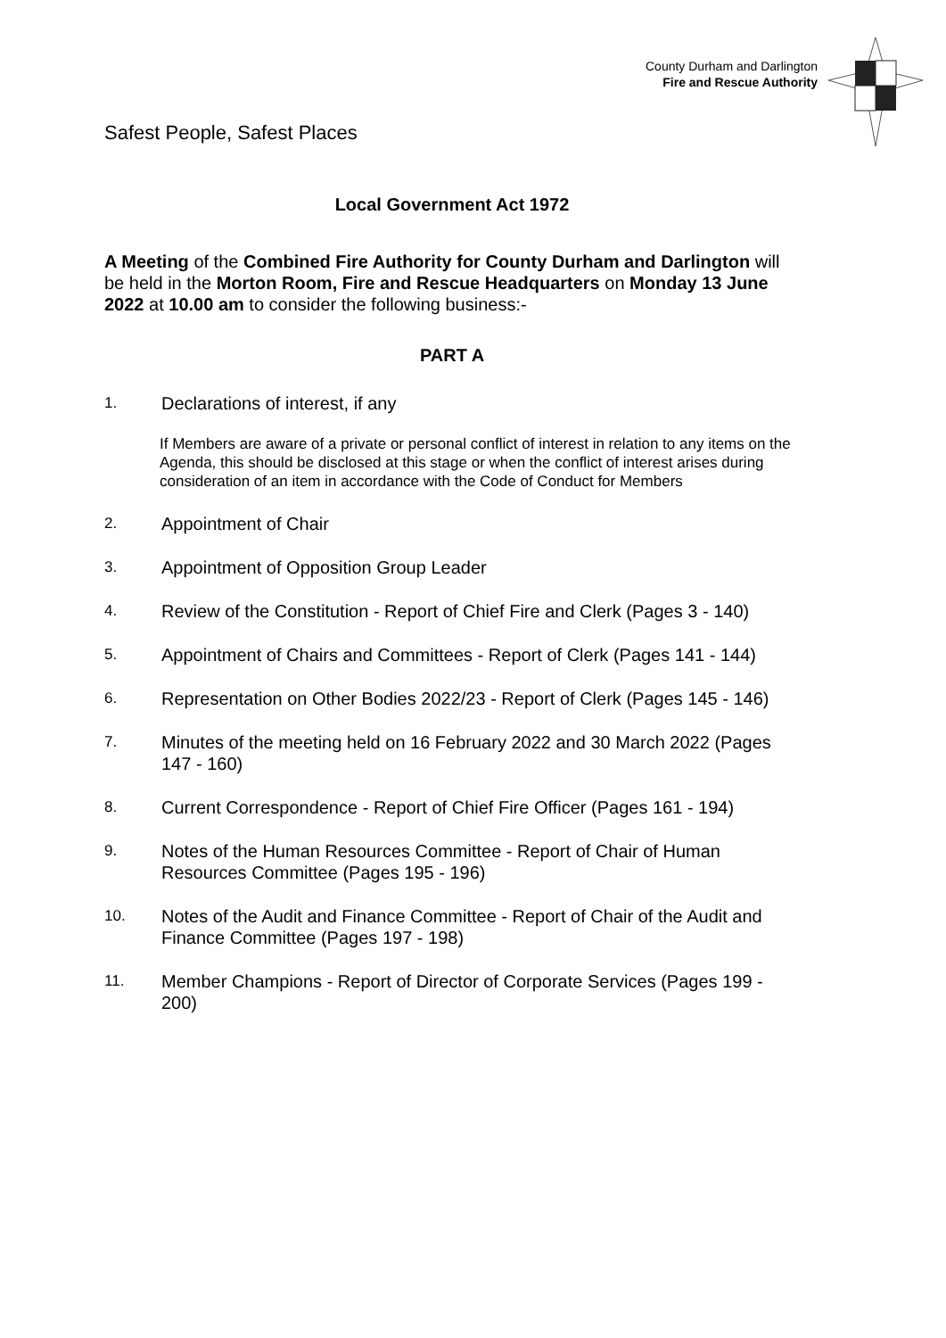Safest People, Safest Places
County Durham and Darlington
Fire and Rescue Authority
Local Government Act 1972
A Meeting of the Combined Fire Authority for County Durham and Darlington will be held in the Morton Room, Fire and Rescue Headquarters on Monday 13 June 2022 at 10.00 am to consider the following business:-
PART A
1. Declarations of interest, if any
If Members are aware of a private or personal conflict of interest in relation to any items on the Agenda, this should be disclosed at this stage or when the conflict of interest arises during consideration of an item in accordance with the Code of Conduct for Members
2. Appointment of Chair
3. Appointment of Opposition Group Leader
4. Review of the Constitution - Report of Chief Fire and Clerk (Pages 3 - 140)
5. Appointment of Chairs and Committees - Report of Clerk (Pages 141 - 144)
6. Representation on Other Bodies 2022/23 - Report of Clerk (Pages 145 - 146)
7. Minutes of the meeting held on 16 February 2022 and 30 March 2022 (Pages 147 - 160)
8. Current Correspondence - Report of Chief Fire Officer (Pages 161 - 194)
9. Notes of the Human Resources Committee - Report of Chair of Human Resources Committee (Pages 195 - 196)
10. Notes of the Audit and Finance Committee - Report of Chair of the Audit and Finance Committee (Pages 197 - 198)
11. Member Champions - Report of Director of Corporate Services (Pages 199 - 200)